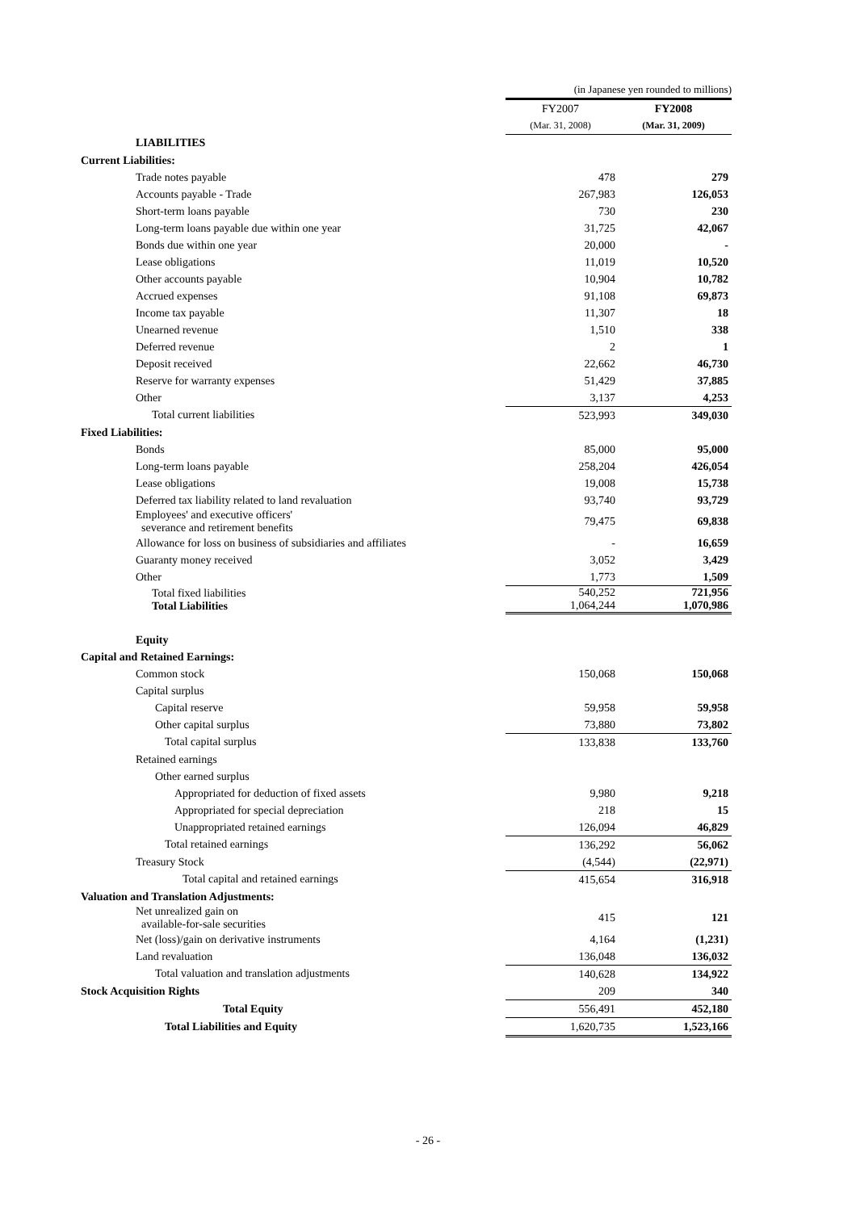| | (in Japanese yen rounded to millions) | | |
| | FY2007 | | FY2008 |
| | (Mar. 31, 2008) | | (Mar. 31, 2009) |
| LIABILITIES | | | |
| Current Liabilities: | | | |
| Trade notes payable | 478 | | 279 |
| Accounts payable - Trade | 267,983 | | 126,053 |
| Short-term loans payable | 730 | | 230 |
| Long-term loans payable due within one year | 31,725 | | 42,067 |
| Bonds due within one year | 20,000 | | - |
| Lease obligations | 11,019 | | 10,520 |
| Other accounts payable | 10,904 | | 10,782 |
| Accrued expenses | 91,108 | | 69,873 |
| Income tax payable | 11,307 | | 18 |
| Unearned revenue | 1,510 | | 338 |
| Deferred revenue | 2 | | 1 |
| Deposit received | 22,662 | | 46,730 |
| Reserve for warranty expenses | 51,429 | | 37,885 |
| Other | 3,137 | | 4,253 |
| Total current liabilities | 523,993 | | 349,030 |
| Fixed Liabilities: | | | |
| Bonds | 85,000 | | 95,000 |
| Long-term loans payable | 258,204 | | 426,054 |
| Lease obligations | 19,008 | | 15,738 |
| Deferred tax liability related to land revaluation | 93,740 | | 93,729 |
| Employees' and executive officers' severance and retirement benefits | 79,475 | | 69,838 |
| Allowance for loss on business of subsidiaries and affiliates | - | | 16,659 |
| Guaranty money received | 3,052 | | 3,429 |
| Other | 1,773 | | 1,509 |
| Total fixed liabilities Total Liabilities | 540,252 1,064,244 | | 721,956 1,070,986 |
| Equity | | | |
| Capital and Retained Earnings: | | | |
| Common stock | 150,068 | | 150,068 |
| Capital surplus | | | |
| Capital reserve | 59,958 | | 59,958 |
| Other capital surplus | 73,880 | | 73,802 |
| Total capital surplus | 133,838 | | 133,760 |
| Retained earnings | | | |
| Other earned surplus | | | |
| Appropriated for deduction of fixed assets | 9,980 | | 9,218 |
| Appropriated for special depreciation | 218 | | 15 |
| Unappropriated retained earnings | 126,094 | | 46,829 |
| Total retained earnings | 136,292 | | 56,062 |
| Treasury Stock | (4,544) | | (22,971) |
| Total capital and retained earnings | 415,654 | | 316,918 |
| Valuation and Translation Adjustments: | | | |
| Net unrealized gain on available-for-sale securities | 415 | | 121 |
| Net (loss)/gain on derivative instruments | 4,164 | | (1,231) |
| Land revaluation | 136,048 | | 136,032 |
| Total valuation and translation adjustments | 140,628 | | 134,922 |
| Stock Acquisition Rights | 209 | | 340 |
| Total Equity | 556,491 | | 452,180 |
| Total Liabilities and Equity | 1,620,735 | | 1,523,166 |
- 26 -